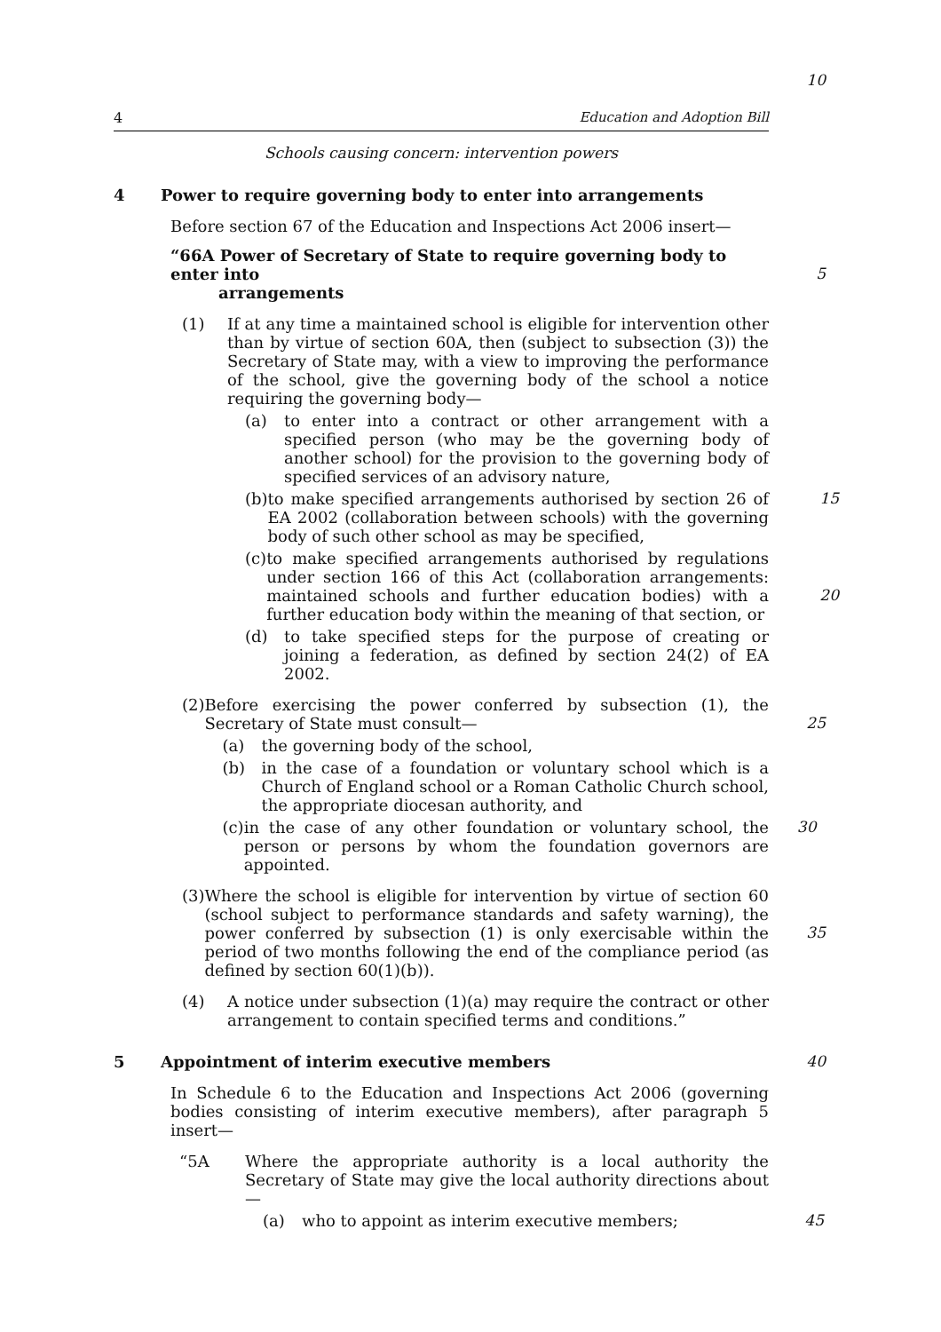4 Education and Adoption Bill
Schools causing concern: intervention powers
4 Power to require governing body to enter into arrangements
Before section 67 of the Education and Inspections Act 2006 insert—
“66A Power of Secretary of State to require governing body to enter into
arrangements
5
(1) If at any time a maintained school is eligible for intervention other than by virtue of section 60A, then (subject to subsection (3)) the Secretary of State may, with a view to improving the performance of the school, give the governing body of the school a notice requiring the governing body—
10
(a) to enter into a contract or other arrangement with a specified person (who may be the governing body of another school) for the provision to the governing body of specified services of an advisory nature,
(b) to make specified arrangements authorised by section 26 of EA 2002 (collaboration between schools) with the governing body of such other school as may be specified,
15
(c) to make specified arrangements authorised by regulations under section 166 of this Act (collaboration arrangements: maintained schools and further education bodies) with a further education body within the meaning of that section, or
20
(d) to take specified steps for the purpose of creating or joining a federation, as defined by section 24(2) of EA 2002.
(2) Before exercising the power conferred by subsection (1), the Secretary of State must consult—
(a) the governing body of the school,
(b) in the case of a foundation or voluntary school which is a Church of England school or a Roman Catholic Church school, the appropriate diocesan authority, and
(c) in the case of any other foundation or voluntary school, the person or persons by whom the foundation governors are appointed.
30
25
(3) Where the school is eligible for intervention by virtue of section 60 (school subject to performance standards and safety warning), the power conferred by subsection (1) is only exercisable within the period of two months following the end of the compliance period (as defined by section 60(1)(b)).
35
(4) A notice under subsection (1)(a) may require the contract or other arrangement to contain specified terms and conditions.”
5 Appointment of interim executive members
40
In Schedule 6 to the Education and Inspections Act 2006 (governing bodies consisting of interim executive members), after paragraph 5 insert—
“5A Where the appropriate authority is a local authority the Secretary of State may give the local authority directions about—
(a) who to appoint as interim executive members;
45